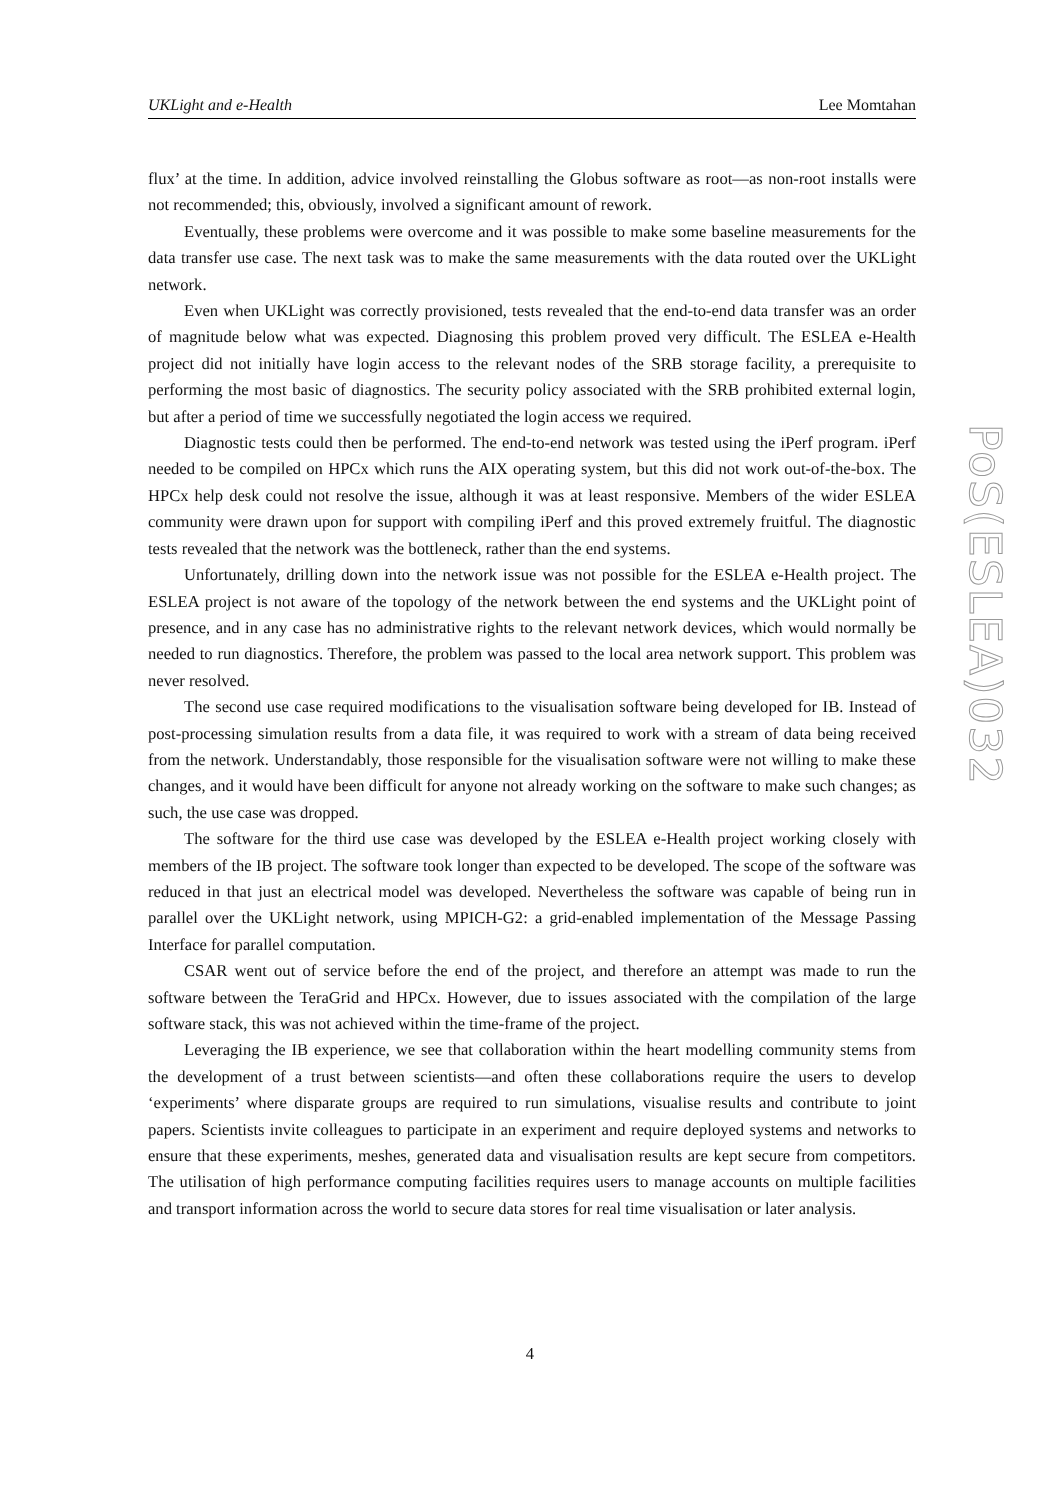UKLight and e-Health Lee Momtahan
flux’ at the time. In addition, advice involved reinstalling the Globus software as root—as non-root installs were not recommended; this, obviously, involved a significant amount of rework.
Eventually, these problems were overcome and it was possible to make some baseline measurements for the data transfer use case. The next task was to make the same measurements with the data routed over the UKLight network.
Even when UKLight was correctly provisioned, tests revealed that the end-to-end data transfer was an order of magnitude below what was expected. Diagnosing this problem proved very difficult. The ESLEA e-Health project did not initially have login access to the relevant nodes of the SRB storage facility, a prerequisite to performing the most basic of diagnostics. The security policy associated with the SRB prohibited external login, but after a period of time we successfully negotiated the login access we required.
Diagnostic tests could then be performed. The end-to-end network was tested using the iPerf program. iPerf needed to be compiled on HPCx which runs the AIX operating system, but this did not work out-of-the-box. The HPCx help desk could not resolve the issue, although it was at least responsive. Members of the wider ESLEA community were drawn upon for support with compiling iPerf and this proved extremely fruitful. The diagnostic tests revealed that the network was the bottleneck, rather than the end systems.
Unfortunately, drilling down into the network issue was not possible for the ESLEA e-Health project. The ESLEA project is not aware of the topology of the network between the end systems and the UKLight point of presence, and in any case has no administrative rights to the relevant network devices, which would normally be needed to run diagnostics. Therefore, the problem was passed to the local area network support. This problem was never resolved.
The second use case required modifications to the visualisation software being developed for IB. Instead of post-processing simulation results from a data file, it was required to work with a stream of data being received from the network. Understandably, those responsible for the visualisation software were not willing to make these changes, and it would have been difficult for anyone not already working on the software to make such changes; as such, the use case was dropped.
The software for the third use case was developed by the ESLEA e-Health project working closely with members of the IB project. The software took longer than expected to be developed. The scope of the software was reduced in that just an electrical model was developed. Nevertheless the software was capable of being run in parallel over the UKLight network, using MPICH-G2: a grid-enabled implementation of the Message Passing Interface for parallel computation.
CSAR went out of service before the end of the project, and therefore an attempt was made to run the software between the TeraGrid and HPCx. However, due to issues associated with the compilation of the large software stack, this was not achieved within the time-frame of the project.
Leveraging the IB experience, we see that collaboration within the heart modelling community stems from the development of a trust between scientists—and often these collaborations require the users to develop ‘experiments’ where disparate groups are required to run simulations, visualise results and contribute to joint papers. Scientists invite colleagues to participate in an experiment and require deployed systems and networks to ensure that these experiments, meshes, generated data and visualisation results are kept secure from competitors. The utilisation of high performance computing facilities requires users to manage accounts on multiple facilities and transport information across the world to secure data stores for real time visualisation or later analysis.
PoS(ESLEA)032
4